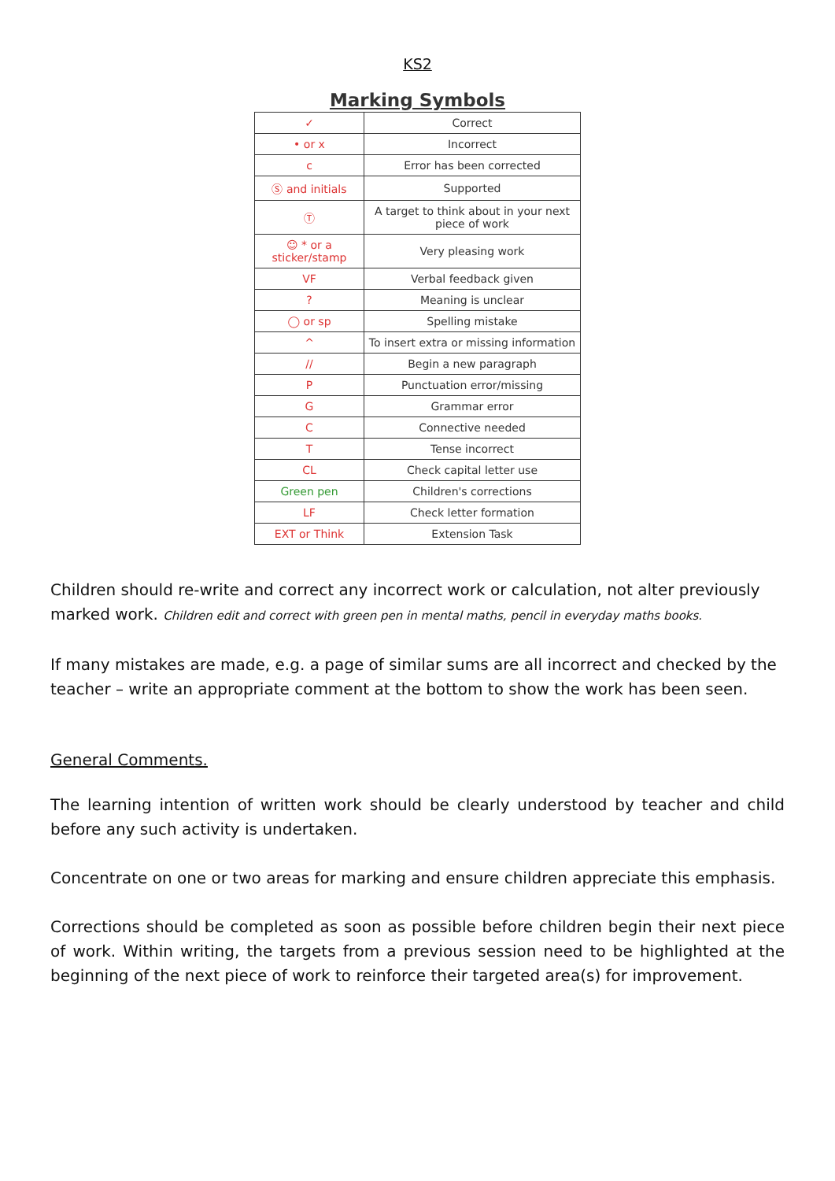KS2
Marking Symbols
| ✓ | Correct |
| • or x | Incorrect |
| c | Error has been corrected |
| Ⓢ and initials | Supported |
| Ⓣ | A target to think about in your next piece of work |
| ☺ * or a sticker/stamp | Very pleasing work |
| VF | Verbal feedback given |
| ? | Meaning is unclear |
| ◯ or sp | Spelling mistake |
| ^ | To insert extra or missing information |
| // | Begin a new paragraph |
| P | Punctuation error/missing |
| G | Grammar error |
| C | Connective needed |
| T | Tense incorrect |
| CL | Check capital letter use |
| Green pen | Children's corrections |
| LF | Check letter formation |
| EXT or Think | Extension Task |
Children should re-write and correct any incorrect work or calculation, not alter previously marked work. Children edit and correct with green pen in mental maths, pencil in everyday maths books.
If many mistakes are made, e.g. a page of similar sums are all incorrect and checked by the teacher – write an appropriate comment at the bottom to show the work has been seen.
General Comments.
The learning intention of written work should be clearly understood by teacher and child before any such activity is undertaken.
Concentrate on one or two areas for marking and ensure children appreciate this emphasis.
Corrections should be completed as soon as possible before children begin their next piece of work. Within writing, the targets from a previous session need to be highlighted at the beginning of the next piece of work to reinforce their targeted area(s) for improvement.